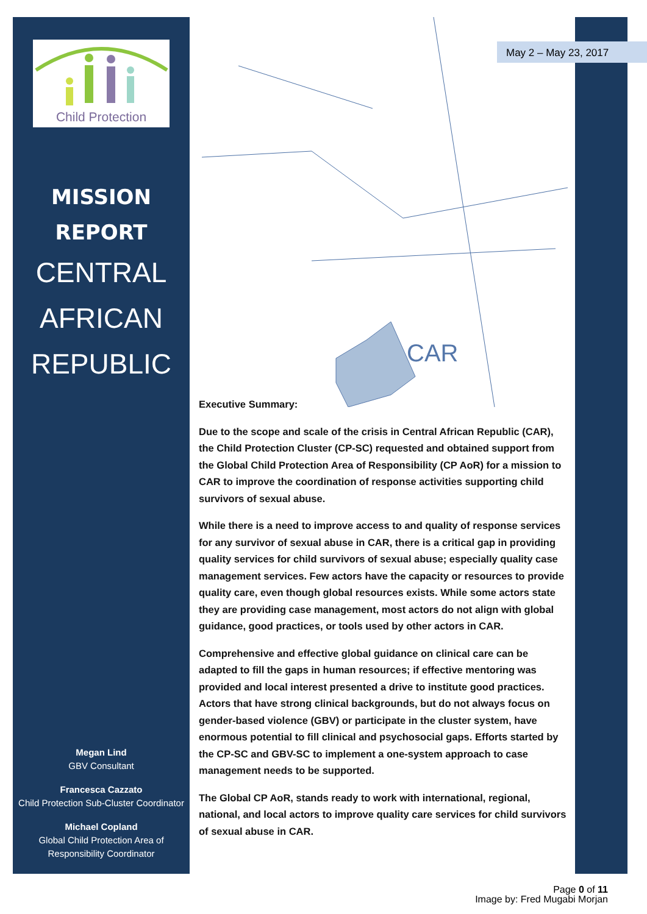Child Protection
MISSION
REPORT
CENTRAL
AFRICAN
REPUBLIC
Megan Lind
GBV Consultant
Francesca Cazzato
Child Protection Sub-Cluster Coordinator
Michael Copland
Global Child Protection Area of Responsibility Coordinator
CAR
May 2 – May 23, 2017
Executive Summary:
Due to the scope and scale of the crisis in Central African Republic (CAR), the Child Protection Cluster (CP-SC) requested and obtained support from the Global Child Protection Area of Responsibility (CP AoR) for a mission to CAR to improve the coordination of response activities supporting child survivors of sexual abuse.
While there is a need to improve access to and quality of response services for any survivor of sexual abuse in CAR, there is a critical gap in providing quality services for child survivors of sexual abuse; especially quality case management services. Few actors have the capacity or resources to provide quality care, even though global resources exists. While some actors state they are providing case management, most actors do not align with global guidance, good practices, or tools used by other actors in CAR.
Comprehensive and effective global guidance on clinical care can be adapted to fill the gaps in human resources; if effective mentoring was provided and local interest presented a drive to institute good practices. Actors that have strong clinical backgrounds, but do not always focus on gender-based violence (GBV) or participate in the cluster system, have enormous potential to fill clinical and psychosocial gaps. Efforts started by the CP-SC and GBV-SC to implement a one-system approach to case management needs to be supported.
The Global CP AoR, stands ready to work with international, regional, national, and local actors to improve quality care services for child survivors of sexual abuse in CAR.
Page 0 of 11
Image by: Fred Mugabi Morjan